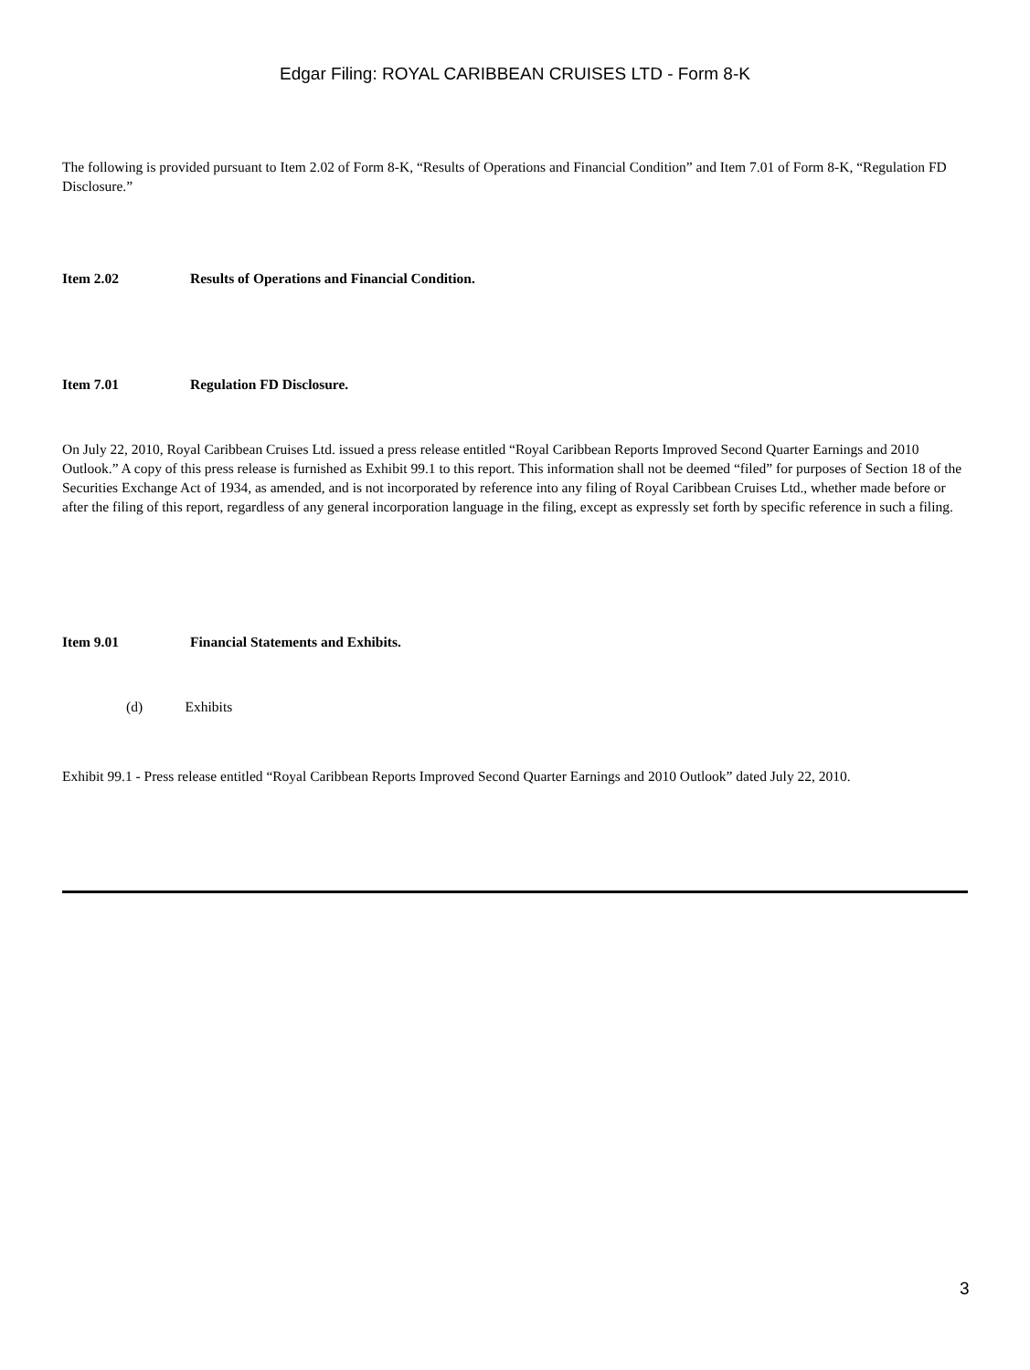Edgar Filing: ROYAL CARIBBEAN CRUISES LTD - Form 8-K
The following is provided pursuant to Item 2.02 of Form 8-K, “Results of Operations and Financial Condition” and Item 7.01 of Form 8-K, “Regulation FD Disclosure.”
Item 2.02 Results of Operations and Financial Condition.
Item 7.01 Regulation FD Disclosure.
On July 22, 2010, Royal Caribbean Cruises Ltd. issued a press release entitled “Royal Caribbean Reports Improved Second Quarter Earnings and 2010 Outlook.” A copy of this press release is furnished as Exhibit 99.1 to this report. This information shall not be deemed “filed” for purposes of Section 18 of the Securities Exchange Act of 1934, as amended, and is not incorporated by reference into any filing of Royal Caribbean Cruises Ltd., whether made before or after the filing of this report, regardless of any general incorporation language in the filing, except as expressly set forth by specific reference in such a filing.
Item 9.01 Financial Statements and Exhibits.
(d) Exhibits
Exhibit 99.1 - Press release entitled “Royal Caribbean Reports Improved Second Quarter Earnings and 2010 Outlook” dated July 22, 2010.
3